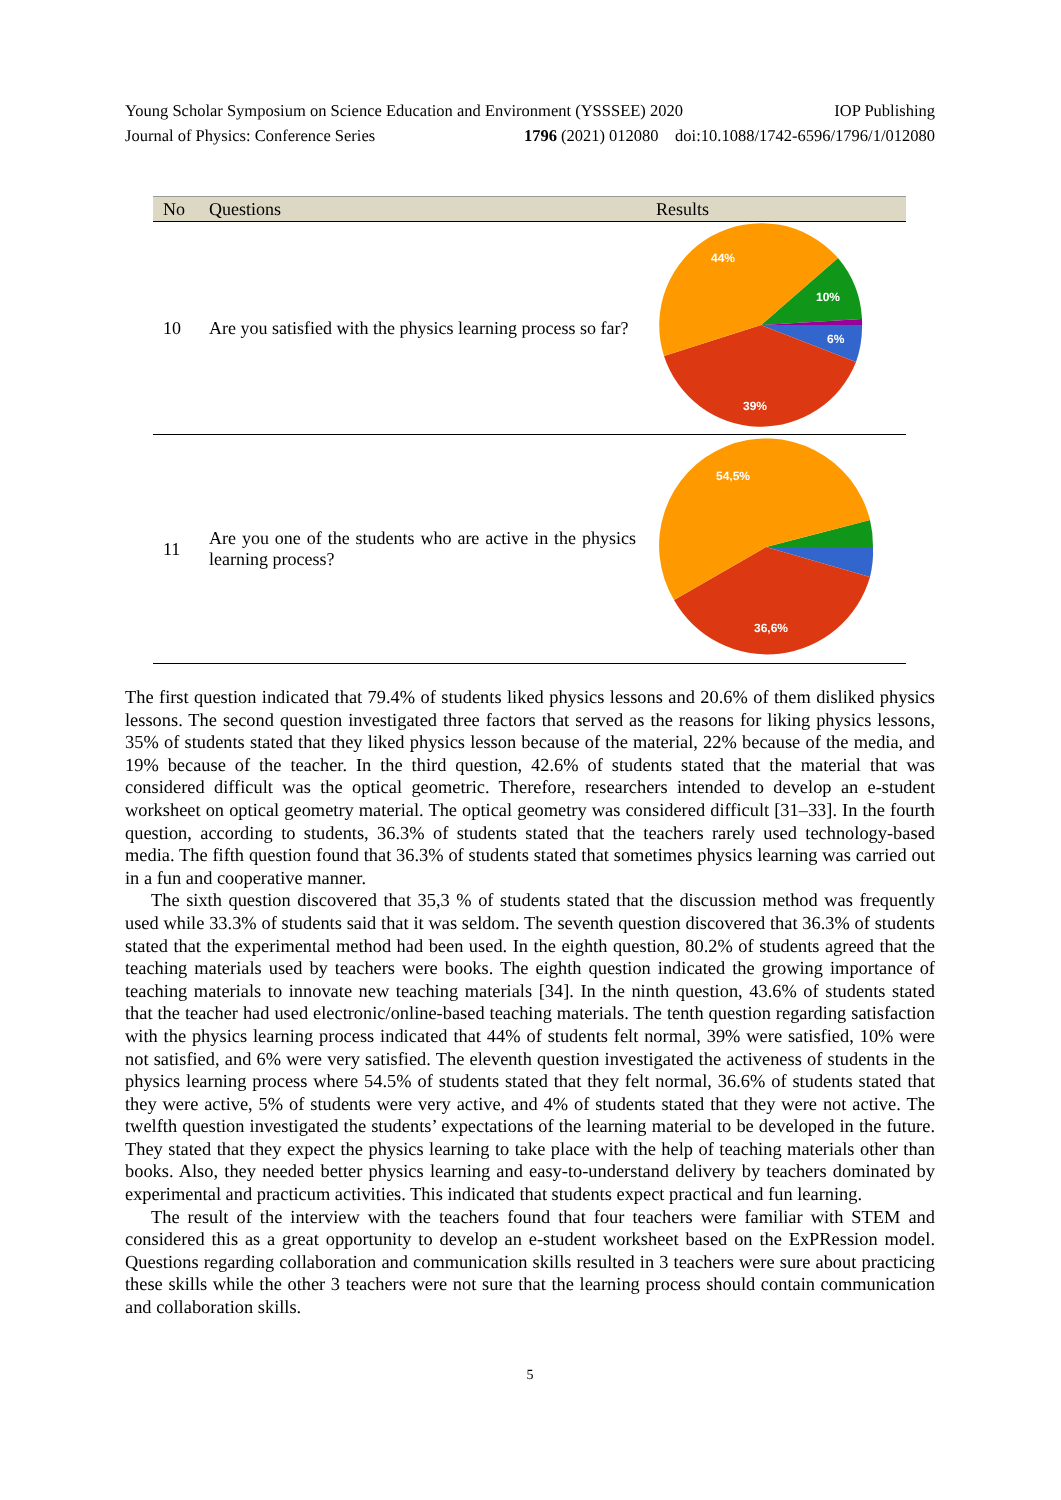Young Scholar Symposium on Science Education and Environment (YSSSEE) 2020 IOP Publishing
Journal of Physics: Conference Series 1796 (2021) 012080 doi:10.1088/1742-6596/1796/1/012080
| No | Questions | Results |
| --- | --- | --- |
| 10 | Are you satisfied with the physics learning process so far? | 44% 10% 6% 39% |
| 11 | Are you one of the students who are active in the physics learning process? | 54,5% 36,6% |
The first question indicated that 79.4% of students liked physics lessons and 20.6% of them disliked physics lessons. The second question investigated three factors that served as the reasons for liking physics lessons, 35% of students stated that they liked physics lesson because of the material, 22% because of the media, and 19% because of the teacher. In the third question, 42.6% of students stated that the material that was considered difficult was the optical geometric. Therefore, researchers intended to develop an e-student worksheet on optical geometry material. The optical geometry was considered difficult [31–33]. In the fourth question, according to students, 36.3% of students stated that the teachers rarely used technology-based media. The fifth question found that 36.3% of students stated that sometimes physics learning was carried out in a fun and cooperative manner.
The sixth question discovered that 35,3 % of students stated that the discussion method was frequently used while 33.3% of students said that it was seldom. The seventh question discovered that 36.3% of students stated that the experimental method had been used. In the eighth question, 80.2% of students agreed that the teaching materials used by teachers were books. The eighth question indicated the growing importance of teaching materials to innovate new teaching materials [34]. In the ninth question, 43.6% of students stated that the teacher had used electronic/online-based teaching materials. The tenth question regarding satisfaction with the physics learning process indicated that 44% of students felt normal, 39% were satisfied, 10% were not satisfied, and 6% were very satisfied. The eleventh question investigated the activeness of students in the physics learning process where 54.5% of students stated that they felt normal, 36.6% of students stated that they were active, 5% of students were very active, and 4% of students stated that they were not active. The twelfth question investigated the students’ expectations of the learning material to be developed in the future. They stated that they expect the physics learning to take place with the help of teaching materials other than books. Also, they needed better physics learning and easy-to-understand delivery by teachers dominated by experimental and practicum activities. This indicated that students expect practical and fun learning.
The result of the interview with the teachers found that four teachers were familiar with STEM and considered this as a great opportunity to develop an e-student worksheet based on the ExPRession model. Questions regarding collaboration and communication skills resulted in 3 teachers were sure about practicing these skills while the other 3 teachers were not sure that the learning process should contain communication and collaboration skills.
5